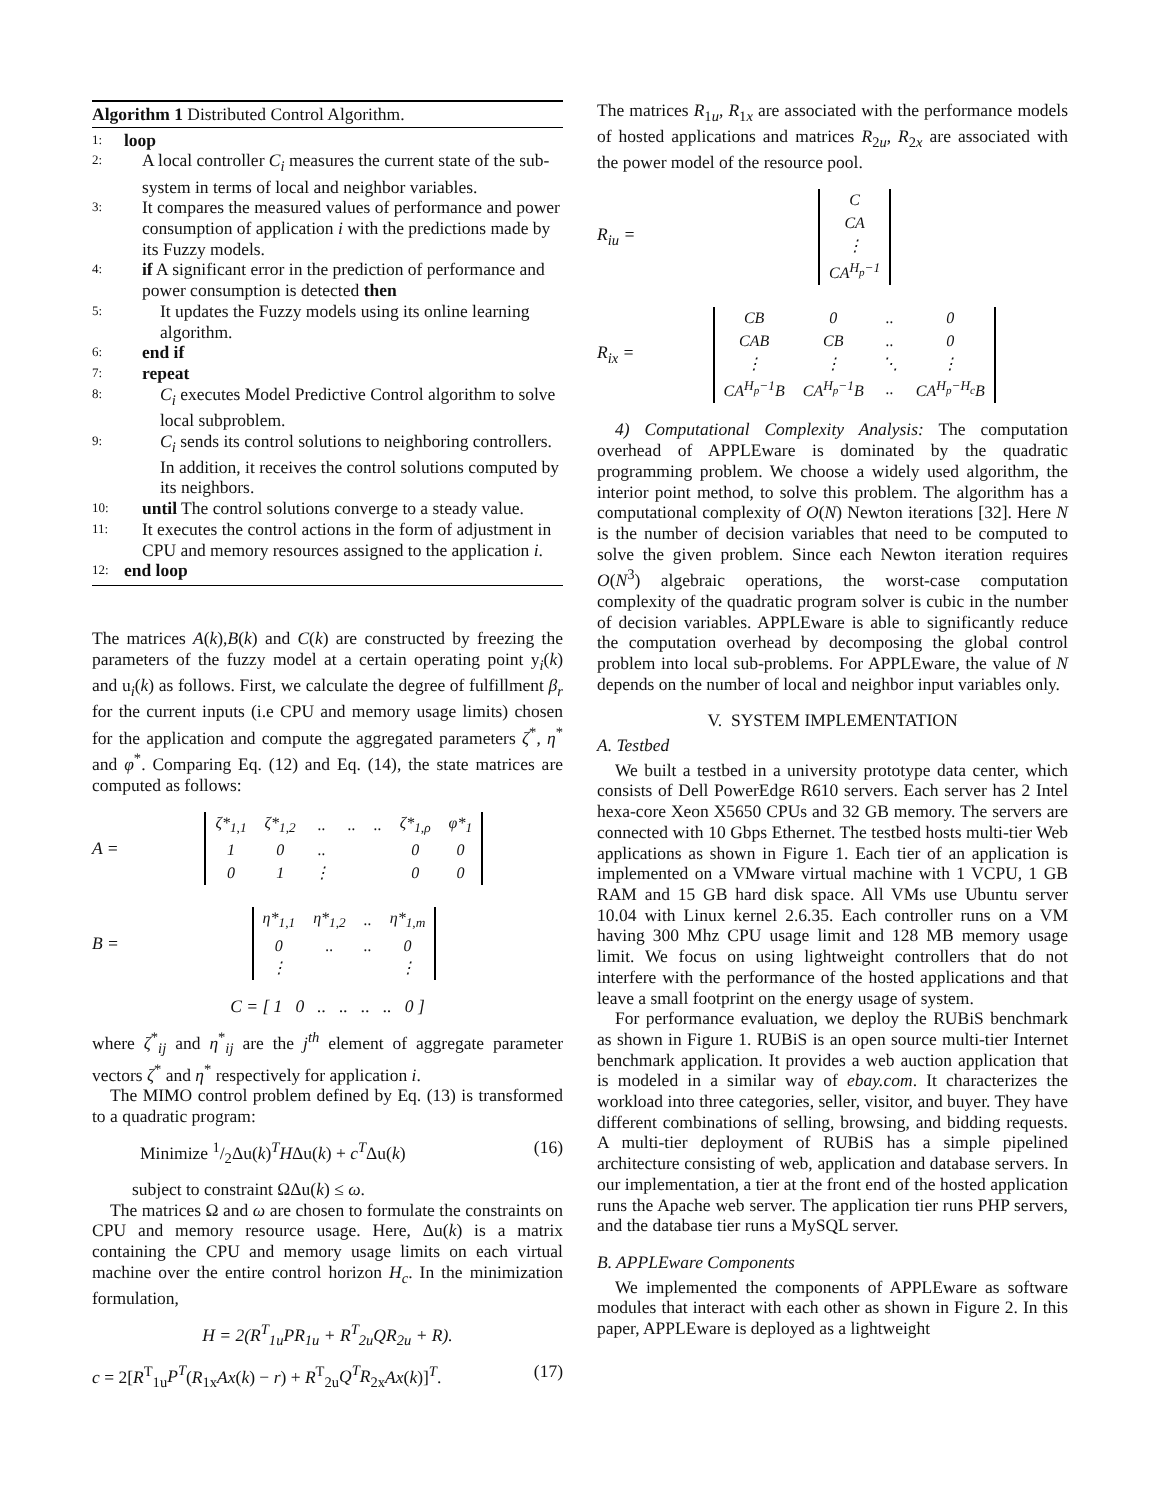Algorithm 1 Distributed Control Algorithm.
1: loop
2: A local controller C<sub>i</sub> measures the current state of the sub-system in terms of local and neighbor variables.
3: It compares the measured values of performance and power consumption of application i with the predictions made by its Fuzzy models.
4: if A significant error in the prediction of performance and power consumption is detected then
5: It updates the Fuzzy models using its online learning algorithm.
6: end if
7: repeat
8: C<sub>i</sub> executes Model Predictive Control algorithm to solve local subproblem.
9: C<sub>i</sub> sends its control solutions to neighboring controllers. In addition, it receives the control solutions computed by its neighbors.
10: until The control solutions converge to a steady value.
11: It executes the control actions in the form of adjustment in CPU and memory resources assigned to the application i.
12: end loop
The matrices A(k),B(k) and C(k) are constructed by freezing the parameters of the fuzzy model at a certain operating point y<sub>i</sub>(k) and u<sub>i</sub>(k) as follows. First, we calculate the degree of fulfillment β<sub>r</sub> for the current inputs (i.e CPU and memory usage limits) chosen for the application and compute the aggregated parameters ζ<sup>*</sup>, η<sup>*</sup> and φ<sup>*</sup>. Comparing Eq. (12) and Eq. (14), the state matrices are computed as follows:
A =
| ζ*<sub>1,1</sub> | ζ*<sub>1,2</sub> | .. | .. | .. | ζ*<sub>1,ρ</sub> | φ*<sub>1</sub> |
| 1 | 0 | .. | | | 0 | 0 |
| 0 | 1 | ⋮ | | | 0 | 0 |
B =
| η*<sub>1,1</sub> | η*<sub>1,2</sub> | .. | η*<sub>1,m</sub> |
| 0 | .. | .. | 0 |
| ⋮ | | | ⋮ |
C = [ 1 0 .. .. .. .. 0 ]
where ζ<sup>*</sup><sub>ij</sub> and η<sup>*</sup><sub>ij</sub> are the j<sup>th</sup> element of aggregate parameter vectors ζ<sup>*</sup> and η<sup>*</sup> respectively for application i.
The MIMO control problem defined by Eq. (13) is transformed to a quadratic program:
Minimize 1/2Δu(k)<sup>T</sup>HΔu(k) + c<sup>T</sup>Δu(k) (16)
subject to constraint ΩΔu(k) ≤ ω.
The matrices Ω and ω are chosen to formulate the constraints on CPU and memory resource usage. Here, Δu(k) is a matrix containing the CPU and memory usage limits on each virtual machine over the entire control horizon H<sub>c</sub>. In the minimization formulation,
H = 2(R<sup>T</sup><sub>1u</sub>PR<sub>1u</sub> + R<sup>T</sup><sub>2u</sub>QR<sub>2u</sub> + R).
c = 2[R<sup>T</sup><sub>1u</sub>P<sup>T</sup>(R<sub>1x</sub>Ax(k) − r) + R<sup>T</sup><sub>2u</sub>Q<sup>T</sup>R<sub>2x</sub>Ax(k)]<sup>T</sup>. (17)
The matrices R<sub>1u</sub>, R<sub>1x</sub> are associated with the performance models of hosted applications and matrices R<sub>2u</sub>, R<sub>2x</sub> are associated with the power model of the resource pool.
R<sub>iu</sub> =
| C |
| CA |
| ⋮ |
| CA<sup>H<sub>p</sub>−1</sup> |
R<sub>ix</sub> =
| CB | 0 | .. | 0 |
| CAB | CB | .. | 0 |
| ⋮ | ⋮ | ⋱ | ⋮ |
| CA<sup>H<sub>p</sub>−1</sup>B | CA<sup>H<sub>p</sub>−1</sup>B | .. | CA<sup>H<sub>p</sub>−H<sub>c</sub></sup>B |
4) Computational Complexity Analysis: The computation overhead of APPLEware is dominated by the quadratic programming problem. We choose a widely used algorithm, the interior point method, to solve this problem. The algorithm has a computational complexity of O(N) Newton iterations [32]. Here N is the number of decision variables that need to be computed to solve the given problem. Since each Newton iteration requires O(N<sup>3</sup>) algebraic operations, the worst-case computation complexity of the quadratic program solver is cubic in the number of decision variables. APPLEware is able to significantly reduce the computation overhead by decomposing the global control problem into local sub-problems. For APPLEware, the value of N depends on the number of local and neighbor input variables only.
V. SYSTEM IMPLEMENTATION
A. Testbed
We built a testbed in a university prototype data center, which consists of Dell PowerEdge R610 servers. Each server has 2 Intel hexa-core Xeon X5650 CPUs and 32 GB memory. The servers are connected with 10 Gbps Ethernet. The testbed hosts multi-tier Web applications as shown in Figure 1. Each tier of an application is implemented on a VMware virtual machine with 1 VCPU, 1 GB RAM and 15 GB hard disk space. All VMs use Ubuntu server 10.04 with Linux kernel 2.6.35. Each controller runs on a VM having 300 Mhz CPU usage limit and 128 MB memory usage limit. We focus on using lightweight controllers that do not interfere with the performance of the hosted applications and that leave a small footprint on the energy usage of system.
For performance evaluation, we deploy the RUBiS benchmark as shown in Figure 1. RUBiS is an open source multi-tier Internet benchmark application. It provides a web auction application that is modeled in a similar way of ebay.com. It characterizes the workload into three categories, seller, visitor, and buyer. They have different combinations of selling, browsing, and bidding requests. A multi-tier deployment of RUBiS has a simple pipelined architecture consisting of web, application and database servers. In our implementation, a tier at the front end of the hosted application runs the Apache web server. The application tier runs PHP servers, and the database tier runs a MySQL server.
B. APPLEware Components
We implemented the components of APPLEware as software modules that interact with each other as shown in Figure 2. In this paper, APPLEware is deployed as a lightweight